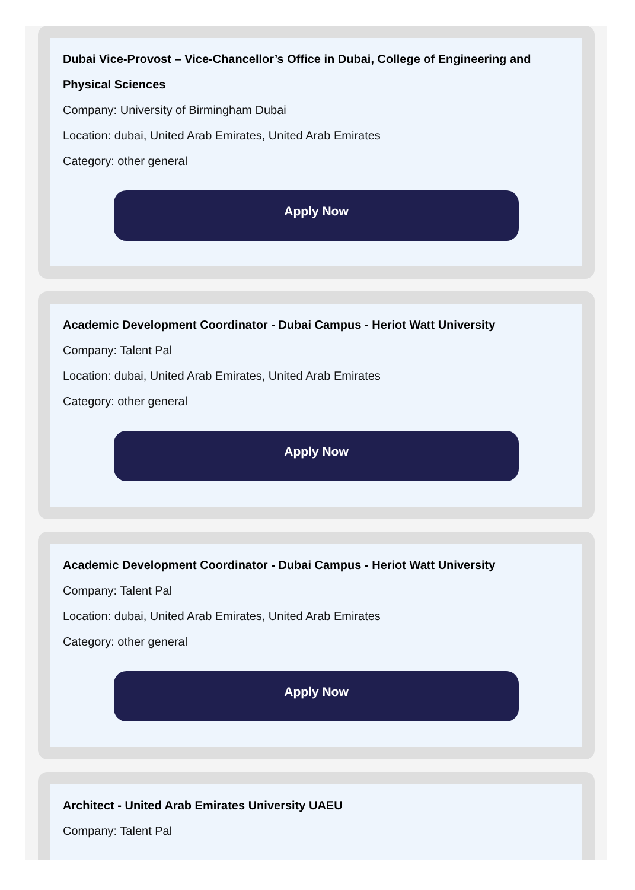Dubai Vice-Provost – Vice-Chancellor’s Office in Dubai, College of Engineering and Physical Sciences
Company: University of Birmingham Dubai
Location: dubai, United Arab Emirates, United Arab Emirates
Category: other general
Apply Now
Academic Development Coordinator - Dubai Campus - Heriot Watt University
Company: Talent Pal
Location: dubai, United Arab Emirates, United Arab Emirates
Category: other general
Apply Now
Academic Development Coordinator - Dubai Campus - Heriot Watt University
Company: Talent Pal
Location: dubai, United Arab Emirates, United Arab Emirates
Category: other general
Apply Now
Architect - United Arab Emirates University UAEU
Company: Talent Pal